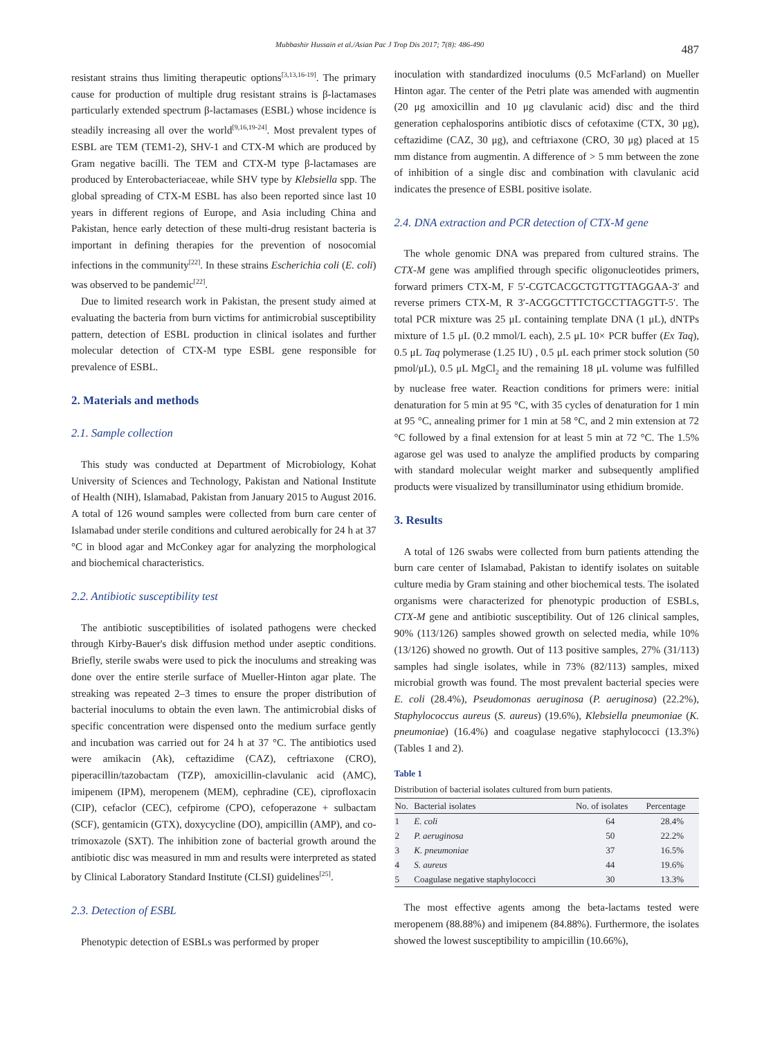Mubbashir Hussain et al./Asian Pac J Trop Dis 2017; 7(8): 486-490 487
resistant strains thus limiting therapeutic options<sup>[3,13,16-19]</sup>. The primary cause for production of multiple drug resistant strains is β-lactamases particularly extended spectrum β-lactamases (ESBL) whose incidence is steadily increasing all over the world<sup>[9,16,19-24]</sup>. Most prevalent types of ESBL are TEM (TEM1-2), SHV-1 and CTX-M which are produced by Gram negative bacilli. The TEM and CTX-M type β-lactamases are produced by Enterobacteriaceae, while SHV type by Klebsiella spp. The global spreading of CTX-M ESBL has also been reported since last 10 years in different regions of Europe, and Asia including China and Pakistan, hence early detection of these multi-drug resistant bacteria is important in defining therapies for the prevention of nosocomial infections in the community<sup>[22]</sup>. In these strains Escherichia coli (E. coli) was observed to be pandemic<sup>[22]</sup>.
Due to limited research work in Pakistan, the present study aimed at evaluating the bacteria from burn victims for antimicrobial susceptibility pattern, detection of ESBL production in clinical isolates and further molecular detection of CTX-M type ESBL gene responsible for prevalence of ESBL.
2. Materials and methods
2.1. Sample collection
This study was conducted at Department of Microbiology, Kohat University of Sciences and Technology, Pakistan and National Institute of Health (NIH), Islamabad, Pakistan from January 2015 to August 2016. A total of 126 wound samples were collected from burn care center of Islamabad under sterile conditions and cultured aerobically for 24 h at 37 °C in blood agar and McConkey agar for analyzing the morphological and biochemical characteristics.
2.2. Antibiotic susceptibility test
The antibiotic susceptibilities of isolated pathogens were checked through Kirby-Bauer's disk diffusion method under aseptic conditions. Briefly, sterile swabs were used to pick the inoculums and streaking was done over the entire sterile surface of Mueller-Hinton agar plate. The streaking was repeated 2–3 times to ensure the proper distribution of bacterial inoculums to obtain the even lawn. The antimicrobial disks of specific concentration were dispensed onto the medium surface gently and incubation was carried out for 24 h at 37 °C. The antibiotics used were amikacin (Ak), ceftazidime (CAZ), ceftriaxone (CRO), piperacillin/tazobactam (TZP), amoxicillin-clavulanic acid (AMC), imipenem (IPM), meropenem (MEM), cephradine (CE), ciprofloxacin (CIP), cefaclor (CEC), cefpirome (CPO), cefoperazone + sulbactam (SCF), gentamicin (GTX), doxycycline (DO), ampicillin (AMP), and co-trimoxazole (SXT). The inhibition zone of bacterial growth around the antibiotic disc was measured in mm and results were interpreted as stated by Clinical Laboratory Standard Institute (CLSI) guidelines<sup>[25]</sup>.
2.3. Detection of ESBL
Phenotypic detection of ESBLs was performed by proper
inoculation with standardized inoculums (0.5 McFarland) on Mueller Hinton agar. The center of the Petri plate was amended with augmentin (20 μg amoxicillin and 10 μg clavulanic acid) disc and the third generation cephalosporins antibiotic discs of cefotaxime (CTX, 30 μg), ceftazidime (CAZ, 30 μg), and ceftriaxone (CRO, 30 μg) placed at 15 mm distance from augmentin. A difference of > 5 mm between the zone of inhibition of a single disc and combination with clavulanic acid indicates the presence of ESBL positive isolate.
2.4. DNA extraction and PCR detection of CTX-M gene
The whole genomic DNA was prepared from cultured strains. The CTX-M gene was amplified through specific oligonucleotides primers, forward primers CTX-M, F 5′-CGTCACGCTGTTGTTAGGAA-3′ and reverse primers CTX-M, R 3′-ACGGCTTTCTGCCTTAGGTT-5′. The total PCR mixture was 25 μL containing template DNA (1 μL), dNTPs mixture of 1.5 μL (0.2 mmol/L each), 2.5 μL 10× PCR buffer (Ex Taq), 0.5 μL Taq polymerase (1.25 IU) , 0.5 μL each primer stock solution (50 pmol/μL), 0.5 μL MgCl<sub>2</sub> and the remaining 18 μL volume was fulfilled by nuclease free water. Reaction conditions for primers were: initial denaturation for 5 min at 95 °C, with 35 cycles of denaturation for 1 min at 95 °C, annealing primer for 1 min at 58 °C, and 2 min extension at 72 °C followed by a final extension for at least 5 min at 72 °C. The 1.5% agarose gel was used to analyze the amplified products by comparing with standard molecular weight marker and subsequently amplified products were visualized by transilluminator using ethidium bromide.
3. Results
A total of 126 swabs were collected from burn patients attending the burn care center of Islamabad, Pakistan to identify isolates on suitable culture media by Gram staining and other biochemical tests. The isolated organisms were characterized for phenotypic production of ESBLs, CTX-M gene and antibiotic susceptibility. Out of 126 clinical samples, 90% (113/126) samples showed growth on selected media, while 10% (13/126) showed no growth. Out of 113 positive samples, 27% (31/113) samples had single isolates, while in 73% (82/113) samples, mixed microbial growth was found. The most prevalent bacterial species were E. coli (28.4%), Pseudomonas aeruginosa (P. aeruginosa) (22.2%), Staphylococcus aureus (S. aureus) (19.6%), Klebsiella pneumoniae (K. pneumoniae) (16.4%) and coagulase negative staphylococci (13.3%) (Tables 1 and 2).
Table 1
Distribution of bacterial isolates cultured from burn patients.
| No. | Bacterial isolates | No. of isolates | Percentage |
| --- | --- | --- | --- |
| 1 | E. coli | 64 | 28.4% |
| 2 | P. aeruginosa | 50 | 22.2% |
| 3 | K. pneumoniae | 37 | 16.5% |
| 4 | S. aureus | 44 | 19.6% |
| 5 | Coagulase negative staphylococci | 30 | 13.3% |
The most effective agents among the beta-lactams tested were meropenem (88.88%) and imipenem (84.88%). Furthermore, the isolates showed the lowest susceptibility to ampicillin (10.66%),